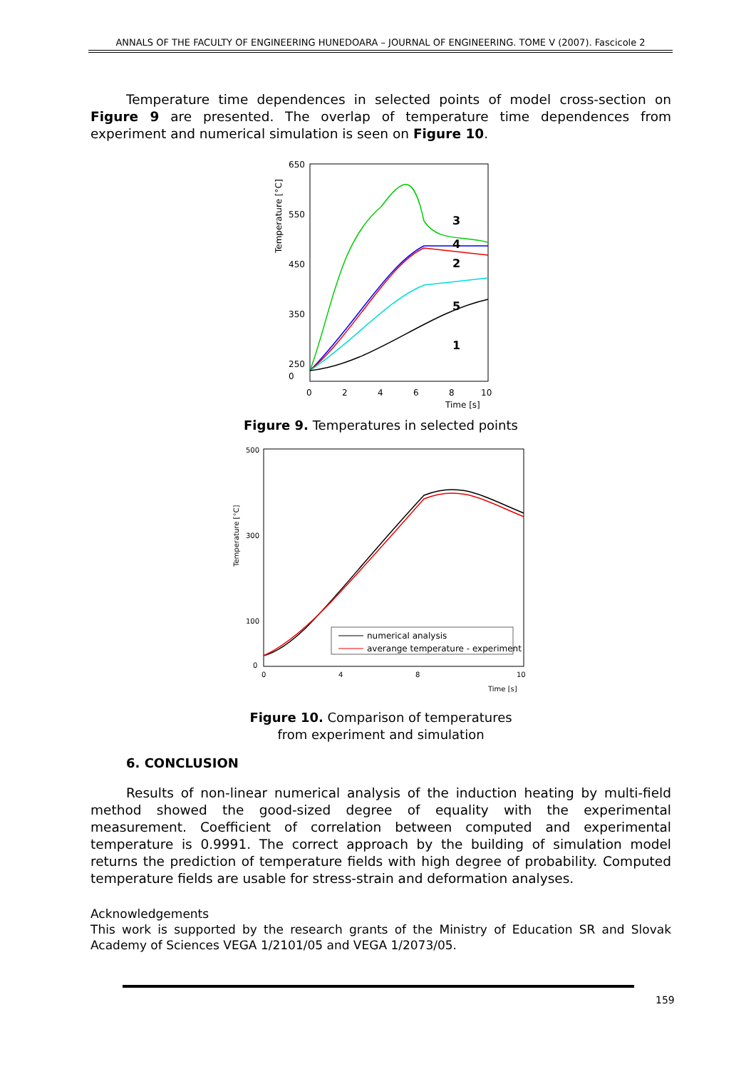ANNALS OF THE FACULTY OF ENGINEERING HUNEDOARA – JOURNAL OF ENGINEERING. TOME V (2007). Fascicole 2
Temperature time dependences in selected points of model cross-section on Figure 9 are presented. The overlap of temperature time dependences from experiment and numerical simulation is seen on Figure 10.
Temperature [°C]
650
550
450
350
250
0
2
4
6
8
10
Time [s]
0
3
4
2
5
1
Figure 9. Temperatures in selected points
Temperature [°C]
500
300
100
0
0
4
8
10
Time [s]
numerical analysis
averange temperature - experiment
Figure 10. Comparison of temperatures
from experiment and simulation
6. CONCLUSION
Results of non-linear numerical analysis of the induction heating by multi-field method showed the good-sized degree of equality with the experimental measurement. Coefficient of correlation between computed and experimental temperature is 0.9991. The correct approach by the building of simulation model returns the prediction of temperature fields with high degree of probability. Computed temperature fields are usable for stress-strain and deformation analyses.
Acknowledgements
This work is supported by the research grants of the Ministry of Education SR and Slovak Academy of Sciences VEGA 1/2101/05 and VEGA 1/2073/05.
159